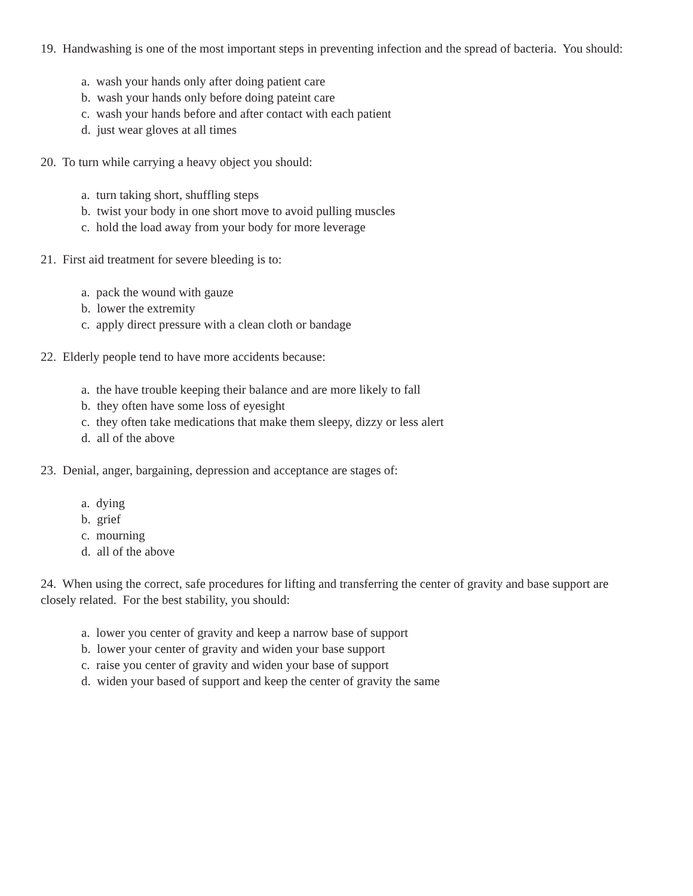19. Handwashing is one of the most important steps in preventing infection and the spread of bacteria. You should:
a. wash your hands only after doing patient care
b. wash your hands only before doing pateint care
c. wash your hands before and after contact with each patient
d. just wear gloves at all times
20. To turn while carrying a heavy object you should:
a. turn taking short, shuffling steps
b. twist your body in one short move to avoid pulling muscles
c. hold the load away from your body for more leverage
21. First aid treatment for severe bleeding is to:
a. pack the wound with gauze
b. lower the extremity
c. apply direct pressure with a clean cloth or bandage
22. Elderly people tend to have more accidents because:
a. the have trouble keeping their balance and are more likely to fall
b. they often have some loss of eyesight
c. they often take medications that make them sleepy, dizzy or less alert
d. all of the above
23. Denial, anger, bargaining, depression and acceptance are stages of:
a. dying
b. grief
c. mourning
d. all of the above
24. When using the correct, safe procedures for lifting and transferring the center of gravity and base support are closely related. For the best stability, you should:
a. lower you center of gravity and keep a narrow base of support
b. lower your center of gravity and widen your base support
c. raise you center of gravity and widen your base of support
d. widen your based of support and keep the center of gravity the same